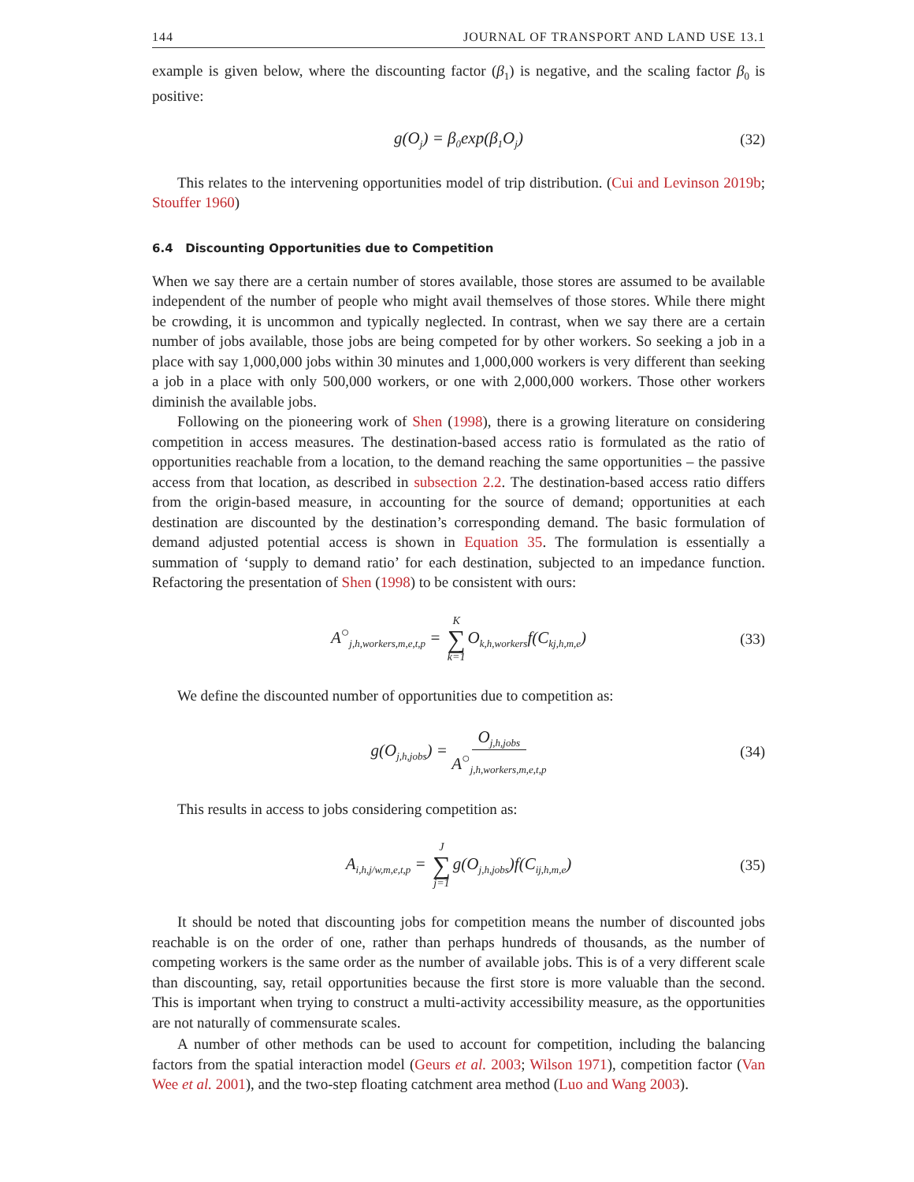144 JOURNAL OF TRANSPORT AND LAND USE 13.1
example is given below, where the discounting factor (β<sub>1</sub>) is negative, and the scaling factor β<sub>0</sub> is positive:
g(O<sub>j</sub>) = β<sub>0</sub>exp(β<sub>1</sub>O<sub>j</sub>) (32)
This relates to the intervening opportunities model of trip distribution. (Cui and Levinson 2019b; Stouffer 1960)
6.4 Discounting Opportunities due to Competition
When we say there are a certain number of stores available, those stores are assumed to be available independent of the number of people who might avail themselves of those stores. While there might be crowding, it is uncommon and typically neglected. In contrast, when we say there are a certain number of jobs available, those jobs are being competed for by other workers. So seeking a job in a place with say 1,000,000 jobs within 30 minutes and 1,000,000 workers is very different than seeking a job in a place with only 500,000 workers, or one with 2,000,000 workers. Those other workers diminish the available jobs.
Following on the pioneering work of Shen (1998), there is a growing literature on considering competition in access measures. The destination-based access ratio is formulated as the ratio of opportunities reachable from a location, to the demand reaching the same opportunities – the passive access from that location, as described in subsection 2.2. The destination-based access ratio differs from the origin-based measure, in accounting for the source of demand; opportunities at each destination are discounted by the destination’s corresponding demand. The basic formulation of demand adjusted potential access is shown in Equation 35. The formulation is essentially a summation of ‘supply to demand ratio’ for each destination, subjected to an impedance function. Refactoring the presentation of Shen (1998) to be consistent with ours:
A<sup>○</sup><sub>j,h,workers,m,e,t,p</sub> = K ∑ k=1 O<sub>k,h,workers</sub>f(C<sub>kj,h,m,e</sub>) (33)
We define the discounted number of opportunities due to competition as:
g(O<sub>j,h,jobs</sub>) = O<sub>j,h,jobs</sub> A<sup>○</sup><sub>j,h,workers,m,e,t,p</sub> (34)
This results in access to jobs considering competition as:
A<sub>i,h,j/w,m,e,t,p</sub> = J ∑ j=1 g(O<sub>j,h,jobs</sub>)f(C<sub>ij,h,m,e</sub>) (35)
It should be noted that discounting jobs for competition means the number of discounted jobs reachable is on the order of one, rather than perhaps hundreds of thousands, as the number of competing workers is the same order as the number of available jobs. This is of a very different scale than discounting, say, retail opportunities because the first store is more valuable than the second. This is important when trying to construct a multi-activity accessibility measure, as the opportunities are not naturally of commensurate scales.
A number of other methods can be used to account for competition, including the balancing factors from the spatial interaction model (Geurs et al. 2003; Wilson 1971), competition factor (Van Wee et al. 2001), and the two-step floating catchment area method (Luo and Wang 2003).